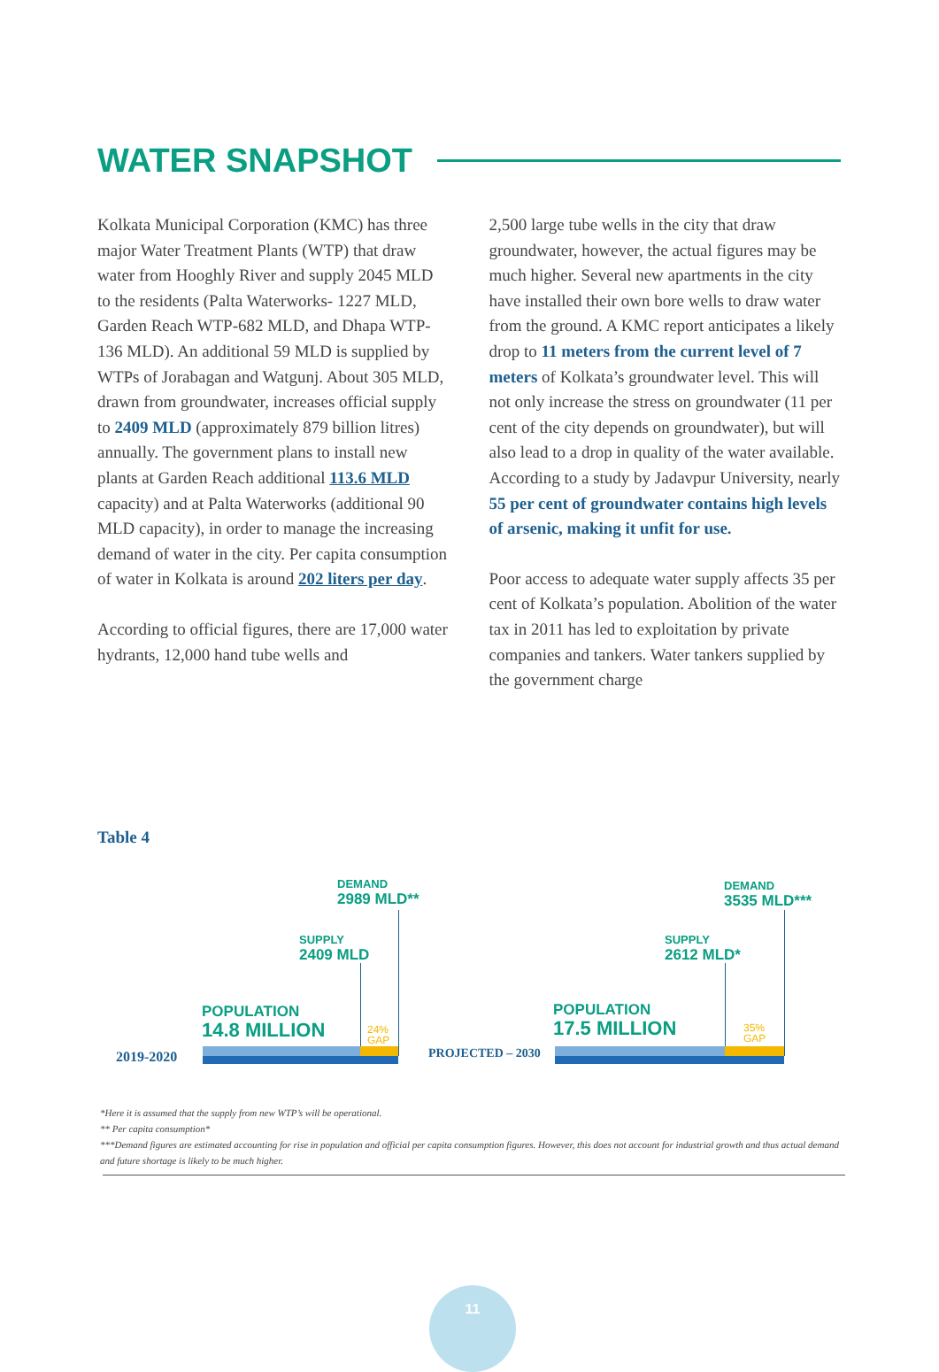WATER SNAPSHOT
Kolkata Municipal Corporation (KMC) has three major Water Treatment Plants (WTP) that draw water from Hooghly River and supply 2045 MLD to the residents (Palta Waterworks- 1227 MLD, Garden Reach WTP-682 MLD, and Dhapa WTP- 136 MLD). An additional 59 MLD is supplied by WTPs of Jorabagan and Watgunj. About 305 MLD, drawn from groundwater, increases official supply to 2409 MLD (approximately 879 billion litres) annually. The government plans to install new plants at Garden Reach additional 113.6 MLD capacity) and at Palta Waterworks (additional 90 MLD capacity), in order to manage the increasing demand of water in the city. Per capita consumption of water in Kolkata is around 202 liters per day.
According to official figures, there are 17,000 water hydrants, 12,000 hand tube wells and
2,500 large tube wells in the city that draw groundwater, however, the actual figures may be much higher. Several new apartments in the city have installed their own bore wells to draw water from the ground. A KMC report anticipates a likely drop to 11 meters from the current level of 7 meters of Kolkata’s groundwater level. This will not only increase the stress on groundwater (11 per cent of the city depends on groundwater), but will also lead to a drop in quality of the water available. According to a study by Jadavpur University, nearly 55 per cent of groundwater contains high levels of arsenic, making it unfit for use.
Poor access to adequate water supply affects 35 per cent of Kolkata’s population. Abolition of the water tax in 2011 has led to exploitation by private companies and tankers. Water tankers supplied by the government charge
Table 4
DEMAND
2989 MLD**
SUPPLY
2409 MLD
POPULATION
14.8 MILLION
24%
GAP
2019-2020
DEMAND
3535 MLD***
SUPPLY
2612 MLD*
POPULATION
17.5 MILLION
35%
GAP
PROJECTED – 2030
*Here it is assumed that the supply from new WTP’s will be operational.
** Per capita consumption*
***Demand figures are estimated accounting for rise in population and official per capita consumption figures. However, this does not account for industrial growth and thus actual demand and future shortage is likely to be much higher.
11